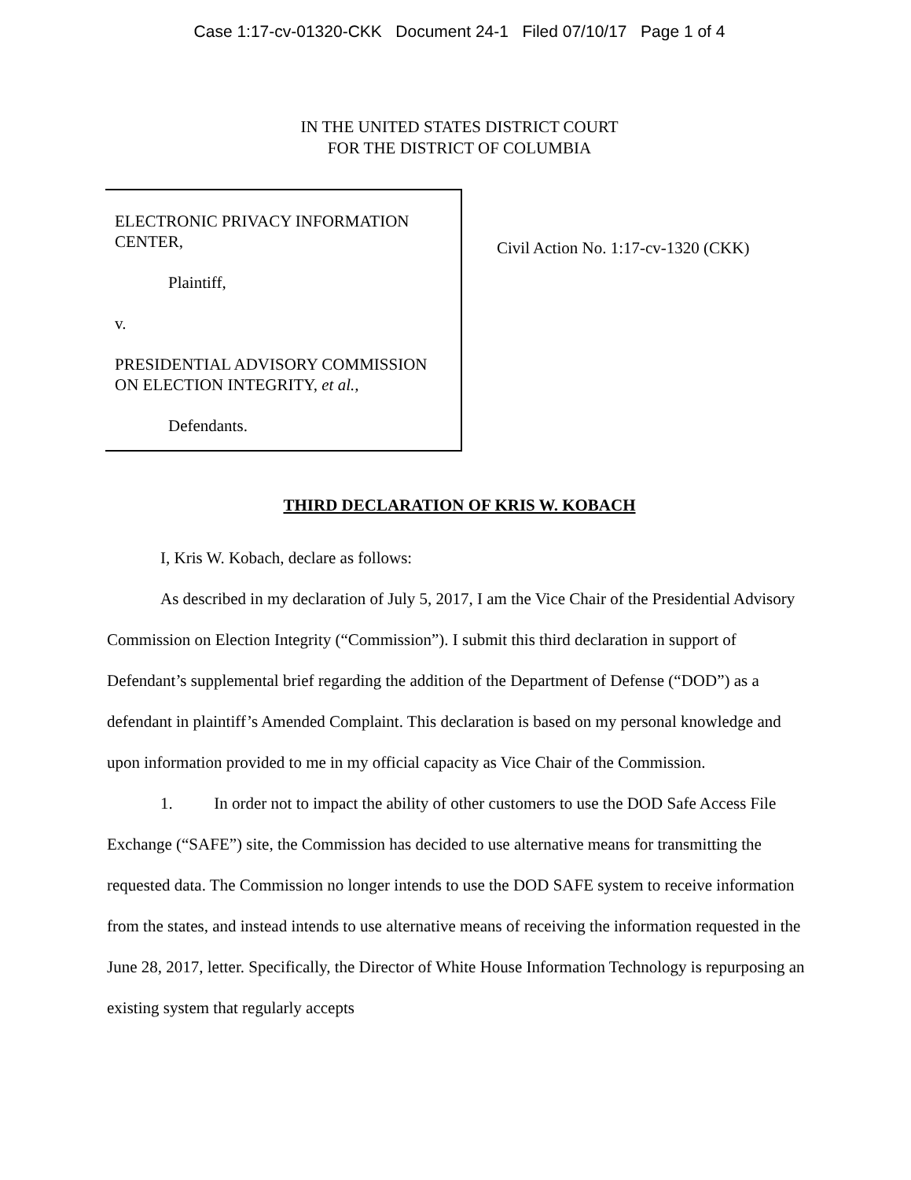Case 1:17-cv-01320-CKK Document 24-1 Filed 07/10/17 Page 1 of 4
IN THE UNITED STATES DISTRICT COURT
FOR THE DISTRICT OF COLUMBIA
ELECTRONIC PRIVACY INFORMATION CENTER,
Plaintiff,
v.
PRESIDENTIAL ADVISORY COMMISSION ON ELECTION INTEGRITY, et al.,
Defendants.
Civil Action No. 1:17-cv-1320 (CKK)
THIRD DECLARATION OF KRIS W. KOBACH
I, Kris W. Kobach, declare as follows:
As described in my declaration of July 5, 2017, I am the Vice Chair of the Presidential Advisory Commission on Election Integrity (“Commission”). I submit this third declaration in support of Defendant’s supplemental brief regarding the addition of the Department of Defense (“DOD”) as a defendant in plaintiff’s Amended Complaint. This declaration is based on my personal knowledge and upon information provided to me in my official capacity as Vice Chair of the Commission.
1. In order not to impact the ability of other customers to use the DOD Safe Access File Exchange (“SAFE”) site, the Commission has decided to use alternative means for transmitting the requested data. The Commission no longer intends to use the DOD SAFE system to receive information from the states, and instead intends to use alternative means of receiving the information requested in the June 28, 2017, letter. Specifically, the Director of White House Information Technology is repurposing an existing system that regularly accepts